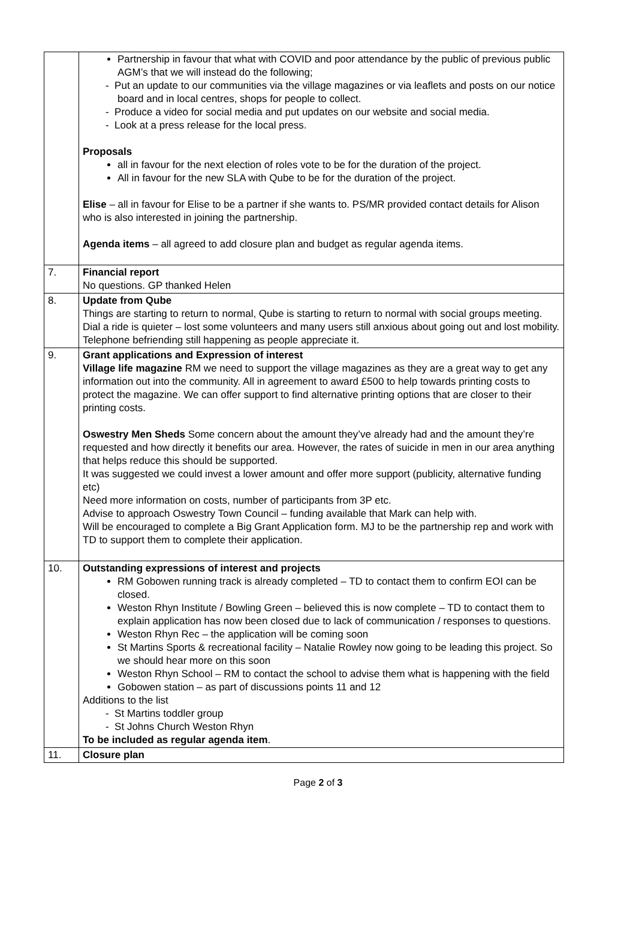| | Partnership in favour that what with COVID and poor attendance by the public of previous public AGM’s that we will instead do the following; - Put an update to our communities via the village magazines or via leaflets and posts on our notice board and in local centres, shops for people to collect. - Produce a video for social media and put updates on our website and social media. - Look at a press release for the local press. Proposals all in favour for the next election of roles vote to be for the duration of the project. All in favour for the new SLA with Qube to be for the duration of the project. Elise – all in favour for Elise to be a partner if she wants to. PS/MR provided contact details for Alison who is also interested in joining the partnership. Agenda items – all agreed to add closure plan and budget as regular agenda items. |
| 7. | Financial report No questions. GP thanked Helen |
| 8. | Update from Qube Things are starting to return to normal, Qube is starting to return to normal with social groups meeting. Dial a ride is quieter – lost some volunteers and many users still anxious about going out and lost mobility. Telephone befriending still happening as people appreciate it. |
| 9. | Grant applications and Expression of interest Village life magazine RM we need to support the village magazines as they are a great way to get any information out into the community. All in agreement to award £500 to help towards printing costs to protect the magazine. We can offer support to find alternative printing options that are closer to their printing costs. Oswestry Men Sheds Some concern about the amount they’ve already had and the amount they’re requested and how directly it benefits our area. However, the rates of suicide in men in our area anything that helps reduce this should be supported. It was suggested we could invest a lower amount and offer more support (publicity, alternative funding etc) Need more information on costs, number of participants from 3P etc. Advise to approach Oswestry Town Council – funding available that Mark can help with. Will be encouraged to complete a Big Grant Application form. MJ to be the partnership rep and work with TD to support them to complete their application. |
| 10. | Outstanding expressions of interest and projects RM Gobowen running track is already completed – TD to contact them to confirm EOI can be closed. Weston Rhyn Institute / Bowling Green – believed this is now complete – TD to contact them to explain application has now been closed due to lack of communication / responses to questions. Weston Rhyn Rec – the application will be coming soon St Martins Sports & recreational facility – Natalie Rowley now going to be leading this project. So we should hear more on this soon Weston Rhyn School – RM to contact the school to advise them what is happening with the field Gobowen station – as part of discussions points 11 and 12 Additions to the list - St Martins toddler group - St Johns Church Weston Rhyn To be included as regular agenda item . |
| 11. | Closure plan |
Page 2 of 3